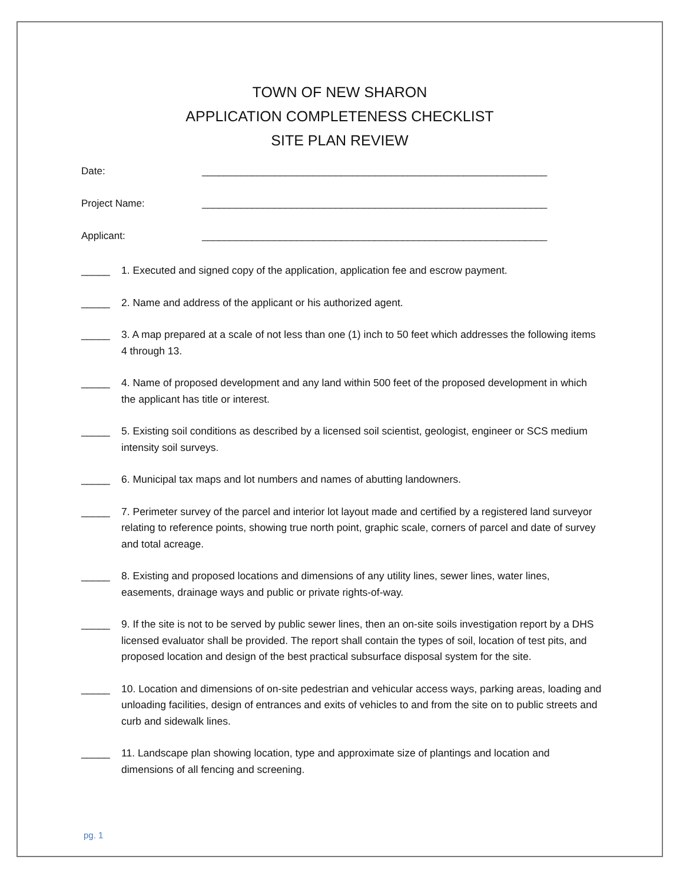TOWN OF NEW SHARON
APPLICATION COMPLETENESS CHECKLIST
SITE PLAN REVIEW
Date: ______________________________________________________________
Project Name: ______________________________________________________________
Applicant: ______________________________________________________________
_____ 1. Executed and signed copy of the application, application fee and escrow payment.
_____ 2. Name and address of the applicant or his authorized agent.
_____ 3. A map prepared at a scale of not less than one (1) inch to 50 feet which addresses the following items 4 through 13.
_____ 4. Name of proposed development and any land within 500 feet of the proposed development in which the applicant has title or interest.
_____ 5. Existing soil conditions as described by a licensed soil scientist, geologist, engineer or SCS medium intensity soil surveys.
_____ 6. Municipal tax maps and lot numbers and names of abutting landowners.
_____ 7. Perimeter survey of the parcel and interior lot layout made and certified by a registered land surveyor relating to reference points, showing true north point, graphic scale, corners of parcel and date of survey and total acreage.
_____ 8. Existing and proposed locations and dimensions of any utility lines, sewer lines, water lines, easements, drainage ways and public or private rights-of-way.
_____ 9. If the site is not to be served by public sewer lines, then an on-site soils investigation report by a DHS licensed evaluator shall be provided. The report shall contain the types of soil, location of test pits, and proposed location and design of the best practical subsurface disposal system for the site.
_____ 10. Location and dimensions of on-site pedestrian and vehicular access ways, parking areas, loading and unloading facilities, design of entrances and exits of vehicles to and from the site on to public streets and curb and sidewalk lines.
_____ 11. Landscape plan showing location, type and approximate size of plantings and location and dimensions of all fencing and screening.
pg. 1